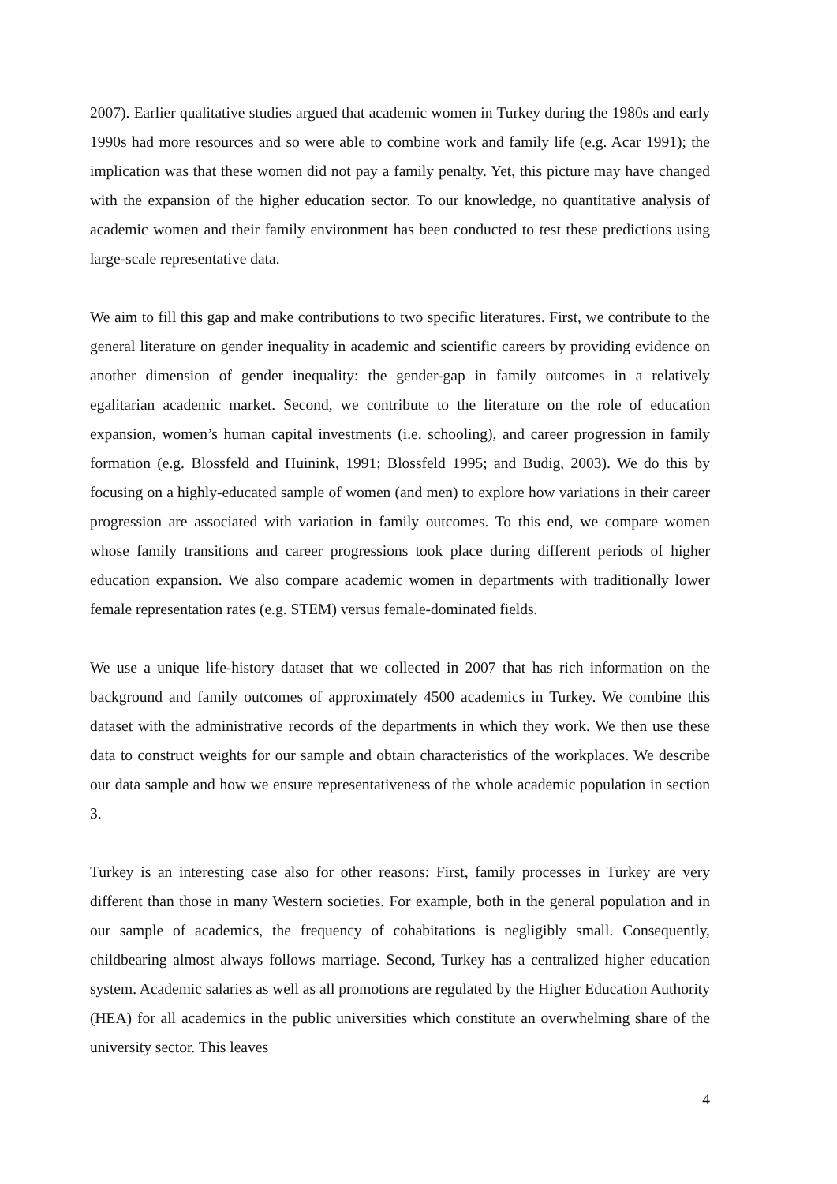2007). Earlier qualitative studies argued that academic women in Turkey during the 1980s and early 1990s had more resources and so were able to combine work and family life (e.g. Acar 1991); the implication was that these women did not pay a family penalty. Yet, this picture may have changed with the expansion of the higher education sector. To our knowledge, no quantitative analysis of academic women and their family environment has been conducted to test these predictions using large-scale representative data.
We aim to fill this gap and make contributions to two specific literatures. First, we contribute to the general literature on gender inequality in academic and scientific careers by providing evidence on another dimension of gender inequality: the gender-gap in family outcomes in a relatively egalitarian academic market. Second, we contribute to the literature on the role of education expansion, women’s human capital investments (i.e. schooling), and career progression in family formation (e.g. Blossfeld and Huinink, 1991; Blossfeld 1995; and Budig, 2003). We do this by focusing on a highly-educated sample of women (and men) to explore how variations in their career progression are associated with variation in family outcomes. To this end, we compare women whose family transitions and career progressions took place during different periods of higher education expansion. We also compare academic women in departments with traditionally lower female representation rates (e.g. STEM) versus female-dominated fields.
We use a unique life-history dataset that we collected in 2007 that has rich information on the background and family outcomes of approximately 4500 academics in Turkey. We combine this dataset with the administrative records of the departments in which they work. We then use these data to construct weights for our sample and obtain characteristics of the workplaces. We describe our data sample and how we ensure representativeness of the whole academic population in section 3.
Turkey is an interesting case also for other reasons: First, family processes in Turkey are very different than those in many Western societies. For example, both in the general population and in our sample of academics, the frequency of cohabitations is negligibly small. Consequently, childbearing almost always follows marriage. Second, Turkey has a centralized higher education system. Academic salaries as well as all promotions are regulated by the Higher Education Authority (HEA) for all academics in the public universities which constitute an overwhelming share of the university sector. This leaves
4